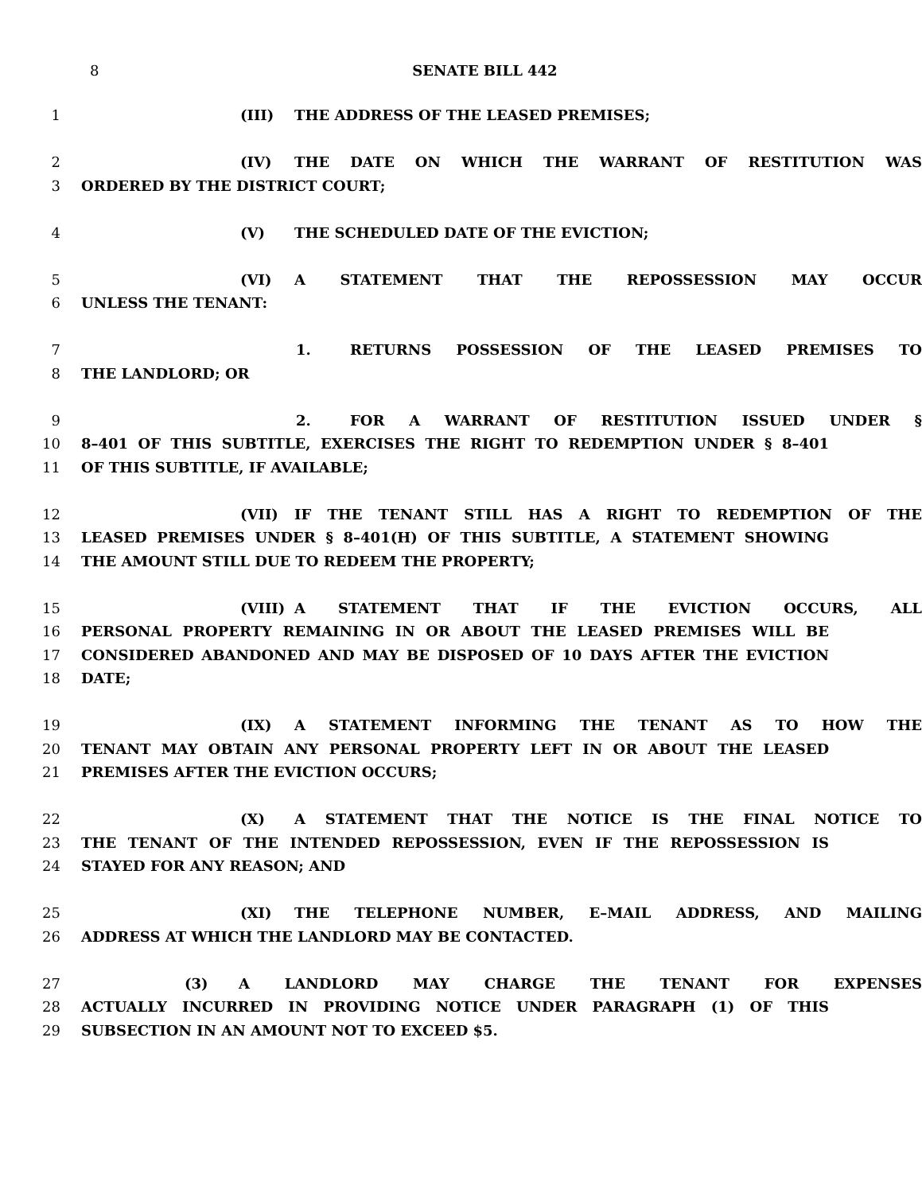8
SENATE BILL 442
1 (III) THE ADDRESS OF THE LEASED PREMISES;
2 (IV) THE DATE ON WHICH THE WARRANT OF RESTITUTION WAS
3 ORDERED BY THE DISTRICT COURT;
4 (V) THE SCHEDULED DATE OF THE EVICTION;
5 (VI) A STATEMENT THAT THE REPOSSESSION MAY OCCUR
6 UNLESS THE TENANT:
7 1. RETURNS POSSESSION OF THE LEASED PREMISES TO
8 THE LANDLORD; OR
9 2. FOR A WARRANT OF RESTITUTION ISSUED UNDER §
10 8–401 OF THIS SUBTITLE, EXERCISES THE RIGHT TO REDEMPTION UNDER § 8–401
11 OF THIS SUBTITLE, IF AVAILABLE;
12 (VII) IF THE TENANT STILL HAS A RIGHT TO REDEMPTION OF THE
13 LEASED PREMISES UNDER § 8–401(H) OF THIS SUBTITLE, A STATEMENT SHOWING
14 THE AMOUNT STILL DUE TO REDEEM THE PROPERTY;
15 (VIII) A STATEMENT THAT IF THE EVICTION OCCURS, ALL
16 PERSONAL PROPERTY REMAINING IN OR ABOUT THE LEASED PREMISES WILL BE
17 CONSIDERED ABANDONED AND MAY BE DISPOSED OF 10 DAYS AFTER THE EVICTION
18 DATE;
19 (IX) A STATEMENT INFORMING THE TENANT AS TO HOW THE
20 TENANT MAY OBTAIN ANY PERSONAL PROPERTY LEFT IN OR ABOUT THE LEASED
21 PREMISES AFTER THE EVICTION OCCURS;
22 (X) A STATEMENT THAT THE NOTICE IS THE FINAL NOTICE TO
23 THE TENANT OF THE INTENDED REPOSSESSION, EVEN IF THE REPOSSESSION IS
24 STAYED FOR ANY REASON; AND
25 (XI) THE TELEPHONE NUMBER, E–MAIL ADDRESS, AND MAILING
26 ADDRESS AT WHICH THE LANDLORD MAY BE CONTACTED.
27 (3) A LANDLORD MAY CHARGE THE TENANT FOR EXPENSES
28 ACTUALLY INCURRED IN PROVIDING NOTICE UNDER PARAGRAPH (1) OF THIS
29 SUBSECTION IN AN AMOUNT NOT TO EXCEED $5.